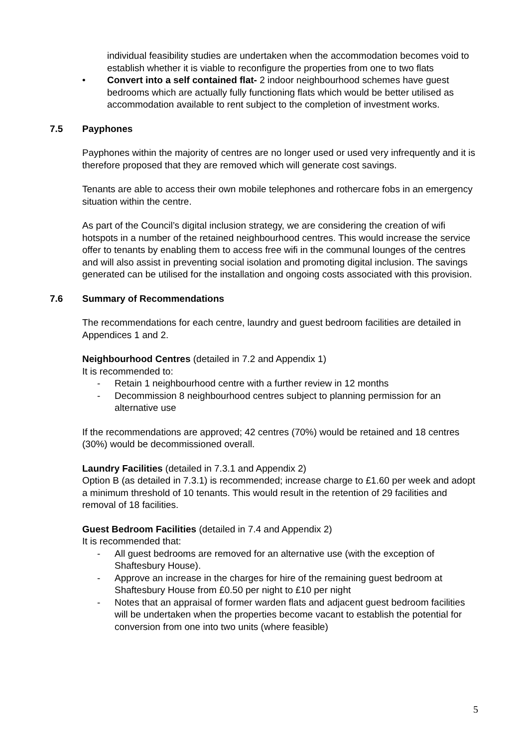individual feasibility studies are undertaken when the accommodation becomes void to establish whether it is viable to reconfigure the properties from one to two flats
• Convert into a self contained flat- 2 indoor neighbourhood schemes have guest bedrooms which are actually fully functioning flats which would be better utilised as accommodation available to rent subject to the completion of investment works.
7.5 Payphones
Payphones within the majority of centres are no longer used or used very infrequently and it is therefore proposed that they are removed which will generate cost savings.
Tenants are able to access their own mobile telephones and rothercare fobs in an emergency situation within the centre.
As part of the Council’s digital inclusion strategy, we are considering the creation of wifi hotspots in a number of the retained neighbourhood centres. This would increase the service offer to tenants by enabling them to access free wifi in the communal lounges of the centres and will also assist in preventing social isolation and promoting digital inclusion. The savings generated can be utilised for the installation and ongoing costs associated with this provision.
7.6 Summary of Recommendations
The recommendations for each centre, laundry and guest bedroom facilities are detailed in Appendices 1 and 2.
Neighbourhood Centres (detailed in 7.2 and Appendix 1)
It is recommended to:
- Retain 1 neighbourhood centre with a further review in 12 months
- Decommission 8 neighbourhood centres subject to planning permission for an alternative use
If the recommendations are approved; 42 centres (70%) would be retained and 18 centres (30%) would be decommissioned overall.
Laundry Facilities (detailed in 7.3.1 and Appendix 2)
Option B (as detailed in 7.3.1) is recommended; increase charge to £1.60 per week and adopt a minimum threshold of 10 tenants. This would result in the retention of 29 facilities and removal of 18 facilities.
Guest Bedroom Facilities (detailed in 7.4 and Appendix 2)
It is recommended that:
- All guest bedrooms are removed for an alternative use (with the exception of Shaftesbury House).
- Approve an increase in the charges for hire of the remaining guest bedroom at Shaftesbury House from £0.50 per night to £10 per night
- Notes that an appraisal of former warden flats and adjacent guest bedroom facilities will be undertaken when the properties become vacant to establish the potential for conversion from one into two units (where feasible)
5